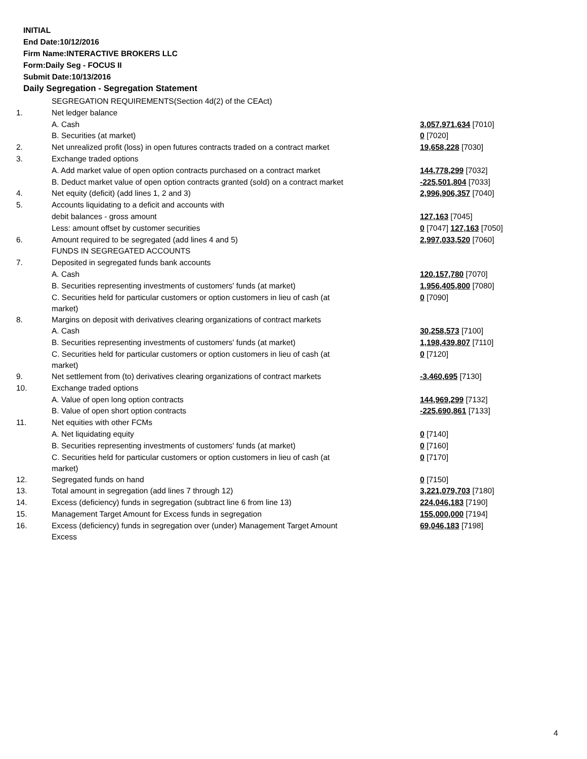INITIAL
End Date:10/12/2016
Firm Name:INTERACTIVE BROKERS LLC
Form:Daily Seg - FOCUS II
Submit Date:10/13/2016
Daily Segregation - Segregation Statement
| | SEGREGATION REQUIREMENTS(Section 4d(2) of the CEAct) | |
| 1. | Net ledger balance | |
| | A. Cash | 3,057,971,634 [7010] |
| | B. Securities (at market) | 0 [7020] |
| 2. | Net unrealized profit (loss) in open futures contracts traded on a contract market | 19,658,228 [7030] |
| 3. | Exchange traded options | |
| | A. Add market value of open option contracts purchased on a contract market | 144,778,299 [7032] |
| | B. Deduct market value of open option contracts granted (sold) on a contract market | -225,501,804 [7033] |
| 4. | Net equity (deficit) (add lines 1, 2 and 3) | 2,996,906,357 [7040] |
| 5. | Accounts liquidating to a deficit and accounts with | |
| | debit balances - gross amount | 127,163 [7045] |
| | Less: amount offset by customer securities | 0 [7047] 127,163 [7050] |
| 6. | Amount required to be segregated (add lines 4 and 5) | 2,997,033,520 [7060] |
| | FUNDS IN SEGREGATED ACCOUNTS | |
| 7. | Deposited in segregated funds bank accounts | |
| | A. Cash | 120,157,780 [7070] |
| | B. Securities representing investments of customers' funds (at market) | 1,956,405,800 [7080] |
| | C. Securities held for particular customers or option customers in lieu of cash (at market) | 0 [7090] |
| 8. | Margins on deposit with derivatives clearing organizations of contract markets | |
| | A. Cash | 30,258,573 [7100] |
| | B. Securities representing investments of customers' funds (at market) | 1,198,439,807 [7110] |
| | C. Securities held for particular customers or option customers in lieu of cash (at market) | 0 [7120] |
| 9. | Net settlement from (to) derivatives clearing organizations of contract markets | -3,460,695 [7130] |
| 10. | Exchange traded options | |
| | A. Value of open long option contracts | 144,969,299 [7132] |
| | B. Value of open short option contracts | -225,690,861 [7133] |
| 11. | Net equities with other FCMs | |
| | A. Net liquidating equity | 0 [7140] |
| | B. Securities representing investments of customers' funds (at market) | 0 [7160] |
| | C. Securities held for particular customers or option customers in lieu of cash (at market) | 0 [7170] |
| 12. | Segregated funds on hand | 0 [7150] |
| 13. | Total amount in segregation (add lines 7 through 12) | 3,221,079,703 [7180] |
| 14. | Excess (deficiency) funds in segregation (subtract line 6 from line 13) | 224,046,183 [7190] |
| 15. | Management Target Amount for Excess funds in segregation | 155,000,000 [7194] |
| 16. | Excess (deficiency) funds in segregation over (under) Management Target Amount Excess | 69,046,183 [7198] |
4